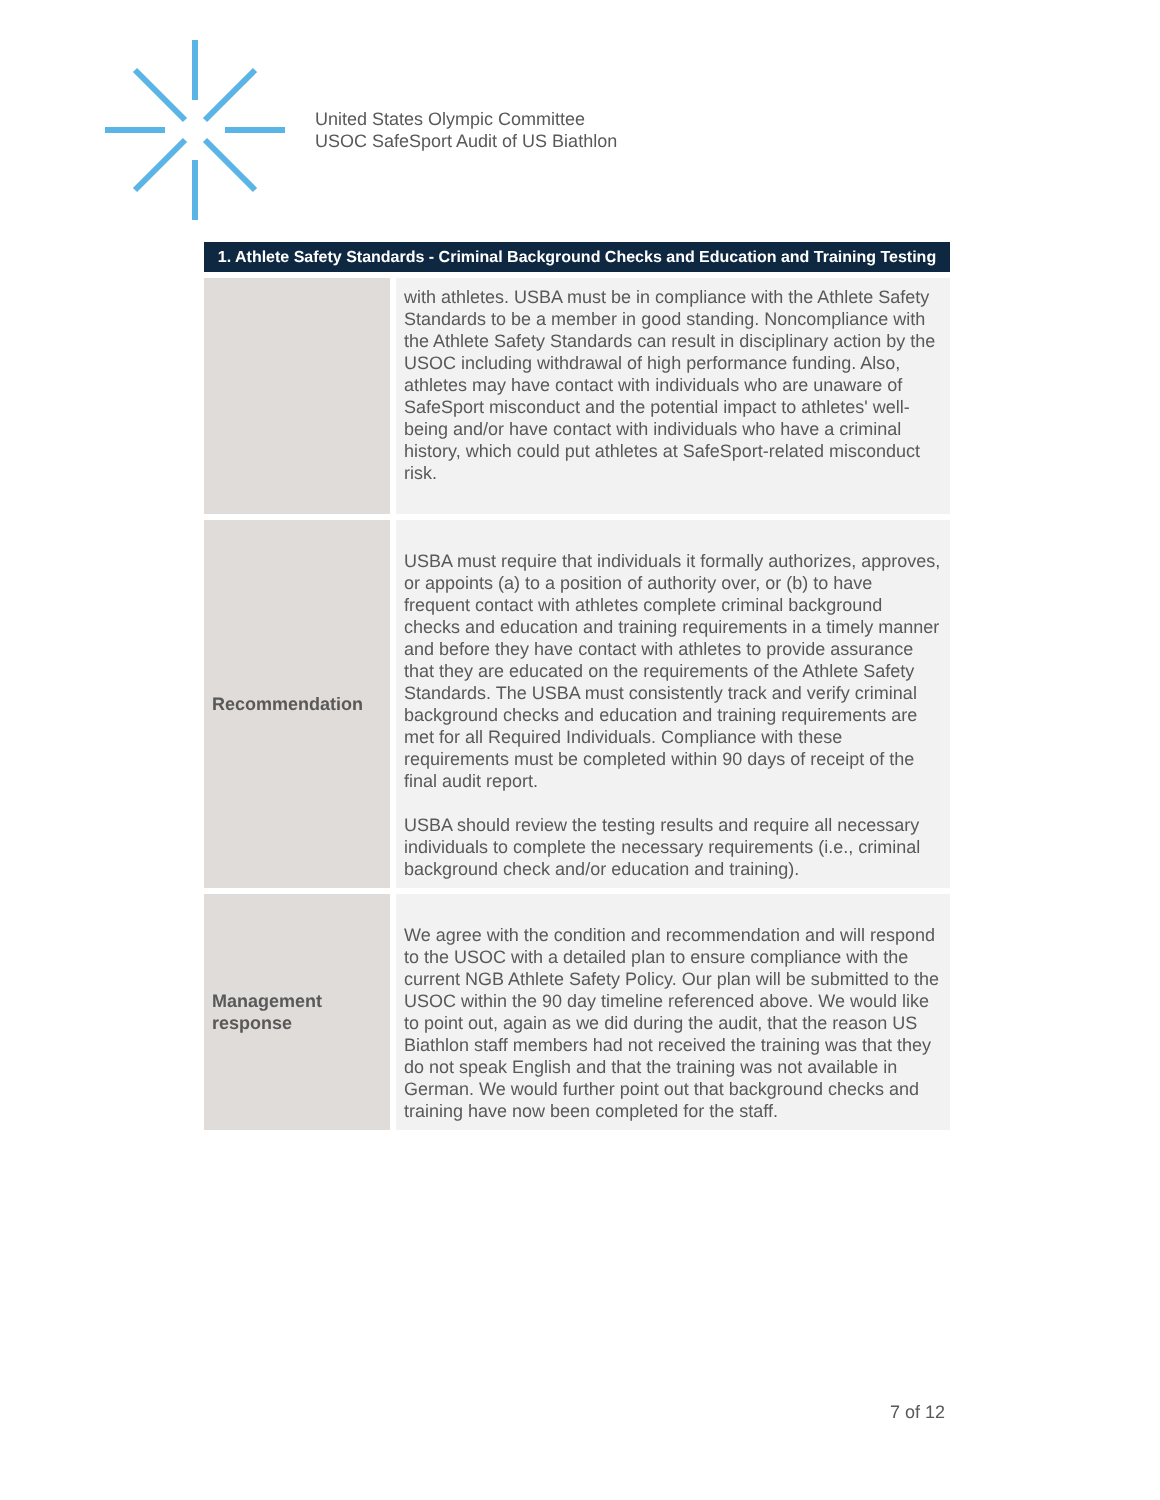United States Olympic Committee
USOC SafeSport Audit of US Biathlon
| 1. Athlete Safety Standards - Criminal Background Checks and Education and Training Testing | |
| --- | --- |
| | with athletes. USBA must be in compliance with the Athlete Safety Standards to be a member in good standing. Noncompliance with the Athlete Safety Standards can result in disciplinary action by the USOC including withdrawal of high performance funding. Also, athletes may have contact with individuals who are unaware of SafeSport misconduct and the potential impact to athletes' well-being and/or have contact with individuals who have a criminal history, which could put athletes at SafeSport-related misconduct risk. |
| Recommendation | USBA must require that individuals it formally authorizes, approves, or appoints (a) to a position of authority over, or (b) to have frequent contact with athletes complete criminal background checks and education and training requirements in a timely manner and before they have contact with athletes to provide assurance that they are educated on the requirements of the Athlete Safety Standards. The USBA must consistently track and verify criminal background checks and education and training requirements are met for all Required Individuals. Compliance with these requirements must be completed within 90 days of receipt of the final audit report. USBA should review the testing results and require all necessary individuals to complete the necessary requirements (i.e., criminal background check and/or education and training). |
| Management response | We agree with the condition and recommendation and will respond to the USOC with a detailed plan to ensure compliance with the current NGB Athlete Safety Policy. Our plan will be submitted to the USOC within the 90 day timeline referenced above. We would like to point out, again as we did during the audit, that the reason US Biathlon staff members had not received the training was that they do not speak English and that the training was not available in German. We would further point out that background checks and training have now been completed for the staff. |
7 of 12